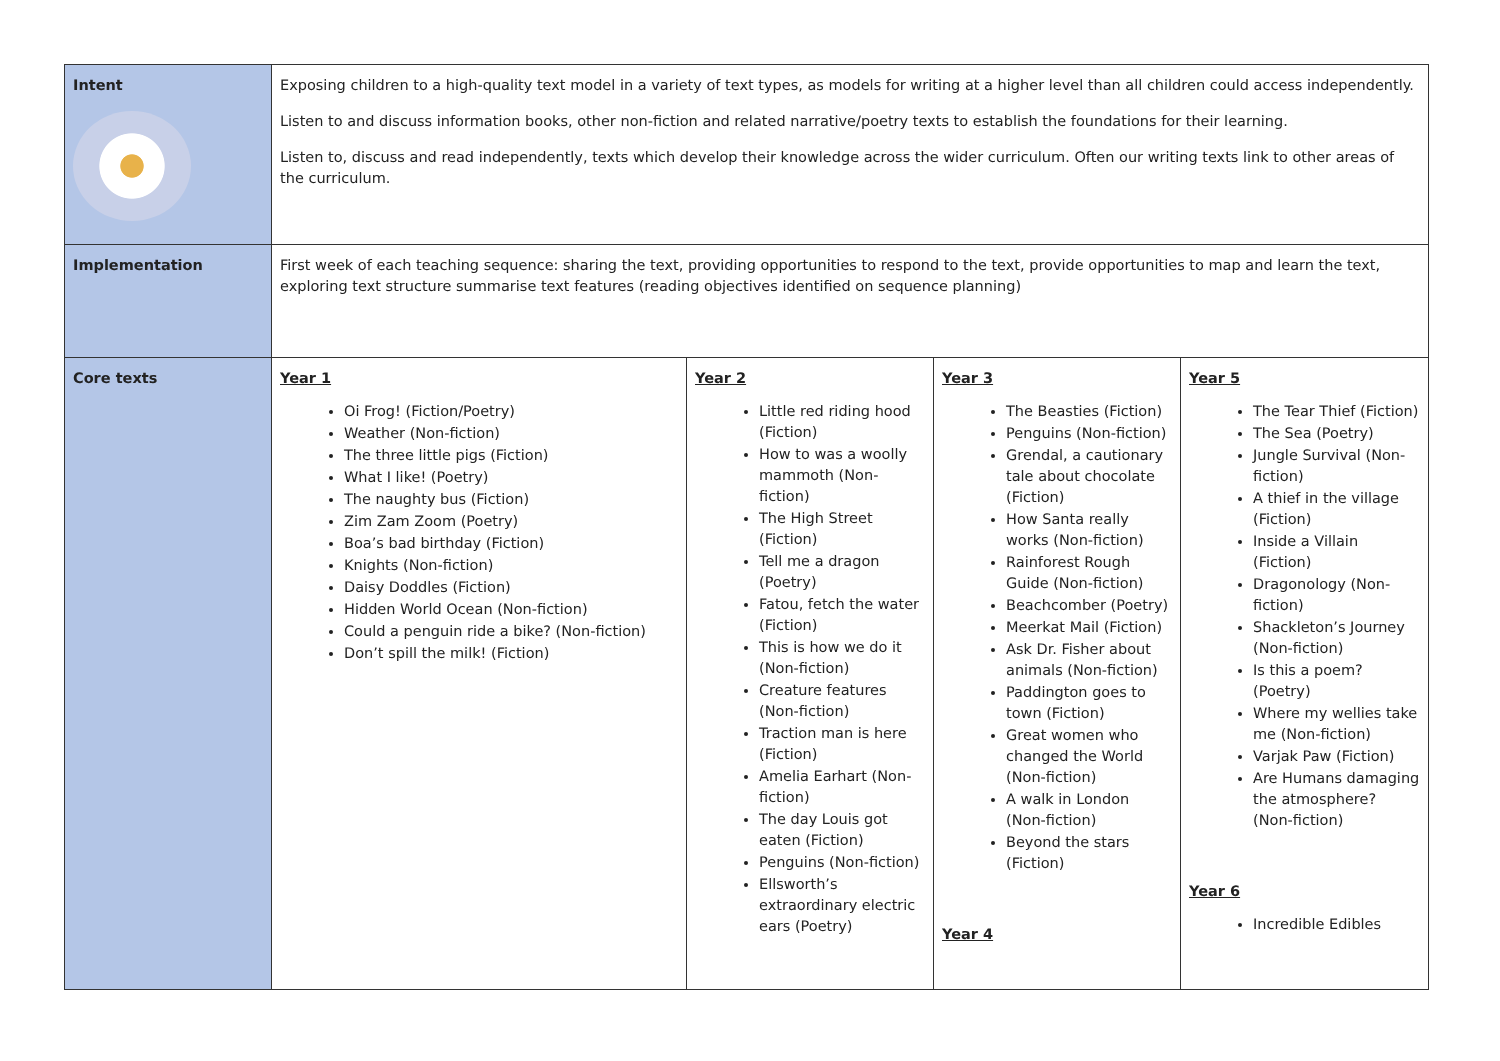| Intent | Exposing children to a high-quality text model in a variety of text types, as models for writing at a higher level than all children could access independently. Listen to and discuss information books, other non-fiction and related narrative/poetry texts to establish the foundations for their learning. Listen to, discuss and read independently, texts which develop their knowledge across the wider curriculum. Often our writing texts link to other areas of the curriculum. | | | |
| Implementation | First week of each teaching sequence: sharing the text, providing opportunities to respond to the text, provide opportunities to map and learn the text, exploring text structure summarise text features (reading objectives identified on sequence planning) | | | |
| Core texts | Year 1 Oi Frog! (Fiction/Poetry) Weather (Non-fiction) The three little pigs (Fiction) What I like! (Poetry) The naughty bus (Fiction) Zim Zam Zoom (Poetry) Boa’s bad birthday (Fiction) Knights (Non-fiction) Daisy Doddles (Fiction) Hidden World Ocean (Non-fiction) Could a penguin ride a bike? (Non-fiction) Don’t spill the milk! (Fiction) | Year 2 Little red riding hood (Fiction) How to was a woolly mammoth (Non-fiction) The High Street (Fiction) Tell me a dragon (Poetry) Fatou, fetch the water (Fiction) This is how we do it (Non-fiction) Creature features (Non-fiction) Traction man is here (Fiction) Amelia Earhart (Non-fiction) The day Louis got eaten (Fiction) Penguins (Non-fiction) Ellsworth’s extraordinary electric ears (Poetry) | Year 3 The Beasties (Fiction) Penguins (Non-fiction) Grendal, a cautionary tale about chocolate (Fiction) How Santa really works (Non-fiction) Rainforest Rough Guide (Non-fiction) Beachcomber (Poetry) Meerkat Mail (Fiction) Ask Dr. Fisher about animals (Non-fiction) Paddington goes to town (Fiction) Great women who changed the World (Non-fiction) A walk in London (Non-fiction) Beyond the stars (Fiction) Year 4 | Year 5 The Tear Thief (Fiction) The Sea (Poetry) Jungle Survival (Non-fiction) A thief in the village (Fiction) Inside a Villain (Fiction) Dragonology (Non-fiction) Shackleton’s Journey (Non-fiction) Is this a poem? (Poetry) Where my wellies take me (Non-fiction) Varjak Paw (Fiction) Are Humans damaging the atmosphere? (Non-fiction) Year 6 Incredible Edibles |